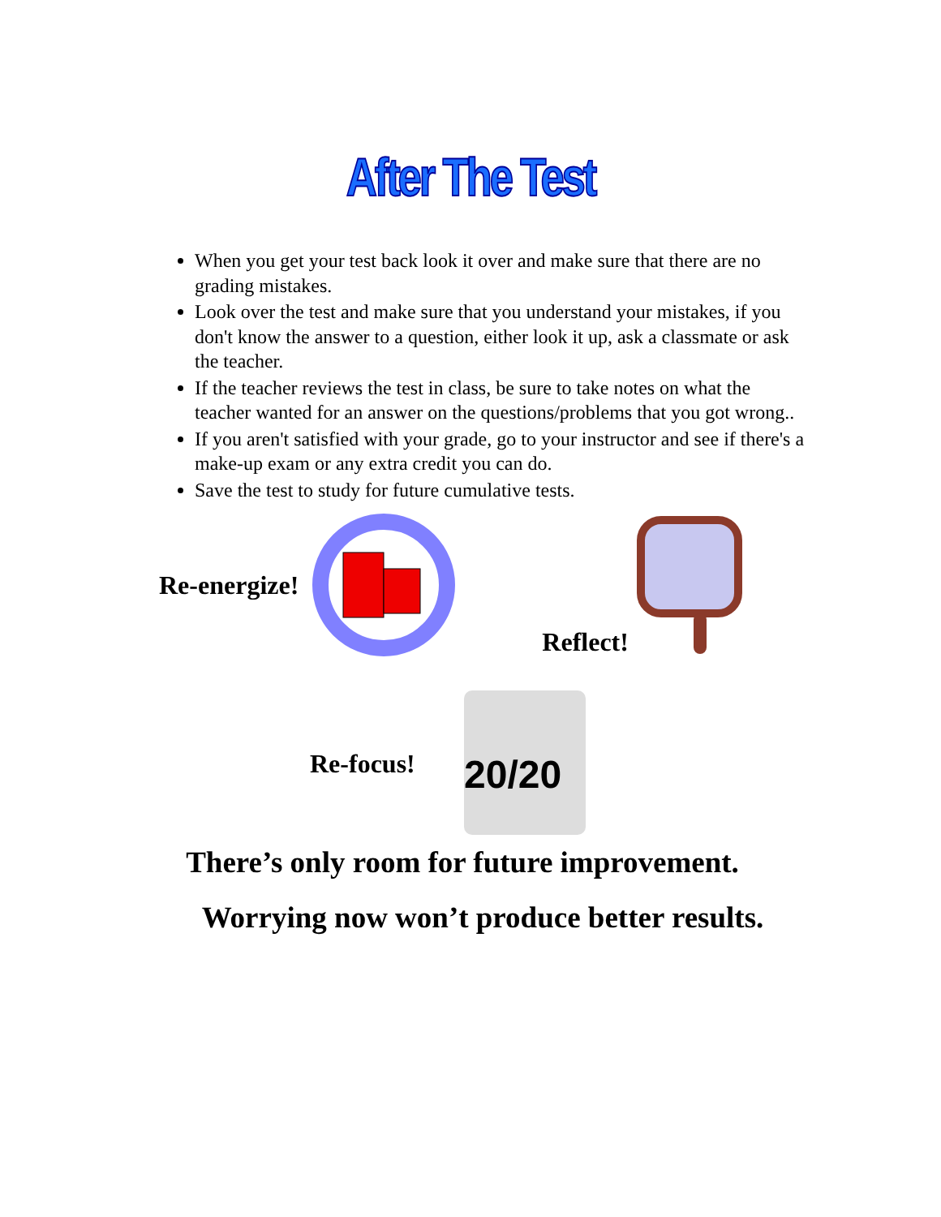After The Test
When you get your test back look it over and make sure that there are no grading mistakes.
Look over the test and make sure that you understand your mistakes, if you don't know the answer to a question, either look it up, ask a classmate or ask the teacher.
If the teacher reviews the test in class, be sure to take notes on what the teacher wanted for an answer on the questions/problems that you got wrong..
If you aren't satisfied with your grade, go to your instructor and see if there's a make-up exam or any extra credit you can do.
Save the test to study for future cumulative tests.
Re-energize! Reflect!
Re-focus!
20/20
There’s only room for future improvement.
Worrying now won’t produce better results.